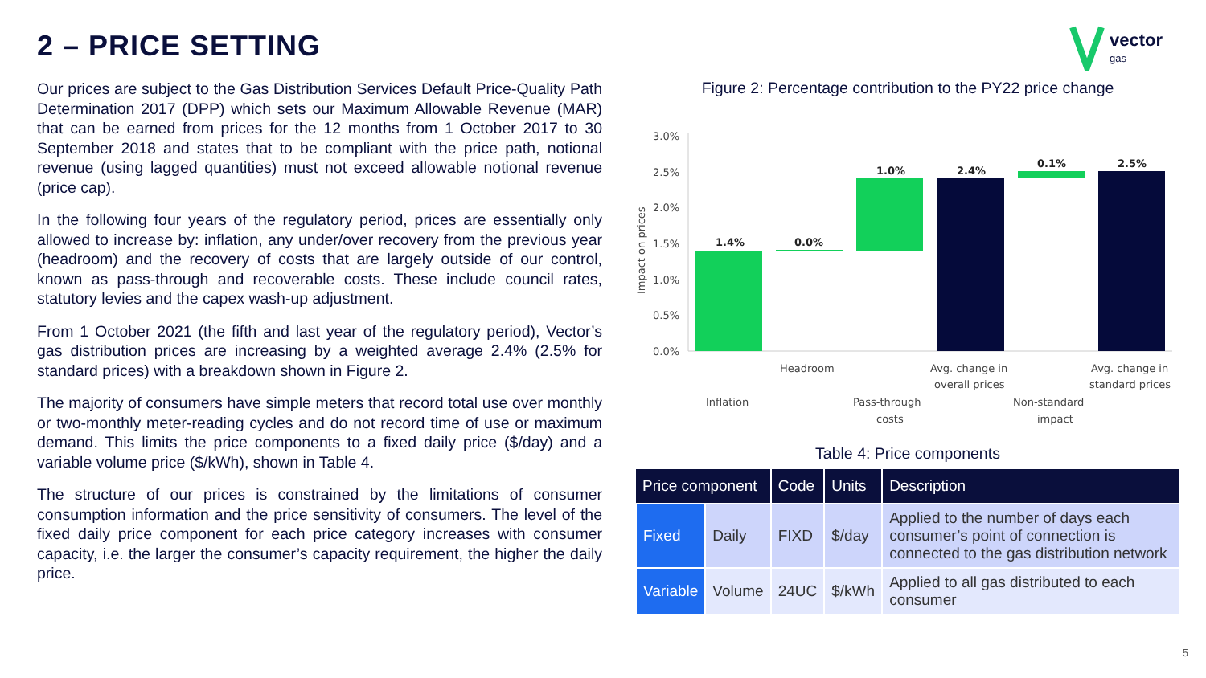2 – PRICE SETTING
vector
gas
Our prices are subject to the Gas Distribution Services Default Price-Quality Path Determination 2017 (DPP) which sets our Maximum Allowable Revenue (MAR) that can be earned from prices for the 12 months from 1 October 2017 to 30 September 2018 and states that to be compliant with the price path, notional revenue (using lagged quantities) must not exceed allowable notional revenue (price cap).
In the following four years of the regulatory period, prices are essentially only allowed to increase by: inflation, any under/over recovery from the previous year (headroom) and the recovery of costs that are largely outside of our control, known as pass-through and recoverable costs. These include council rates, statutory levies and the capex wash-up adjustment.
From 1 October 2021 (the fifth and last year of the regulatory period), Vector’s gas distribution prices are increasing by a weighted average 2.4% (2.5% for standard prices) with a breakdown shown in Figure 2.
The majority of consumers have simple meters that record total use over monthly or two-monthly meter-reading cycles and do not record time of use or maximum demand. This limits the price components to a fixed daily price ($/day) and a variable volume price ($/kWh), shown in Table 4.
The structure of our prices is constrained by the limitations of consumer consumption information and the price sensitivity of consumers. The level of the fixed daily price component for each price category increases with consumer capacity, i.e. the larger the consumer’s capacity requirement, the higher the daily price.
Figure 2: Percentage contribution to the PY22 price change
Impact on prices
3.0%
2.5%
2.0%
1.5%
1.0%
0.5%
0.0%
1.4%
0.0%
1.0%
2.4%
0.1%
2.5%
Headroom
Avg. change in
overall prices
Avg. change in
standard prices
Inflation
Pass-through
costs
Non-standard
impact
Table 4: Price components
| Price component | | Code | Units | Description |
| --- | --- | --- | --- | --- |
| Fixed | Daily | FIXD | $/day | Applied to the number of days each consumer’s point of connection is connected to the gas distribution network |
| Variable | Volume | 24UC | $/kWh | Applied to all gas distributed to each consumer |
5